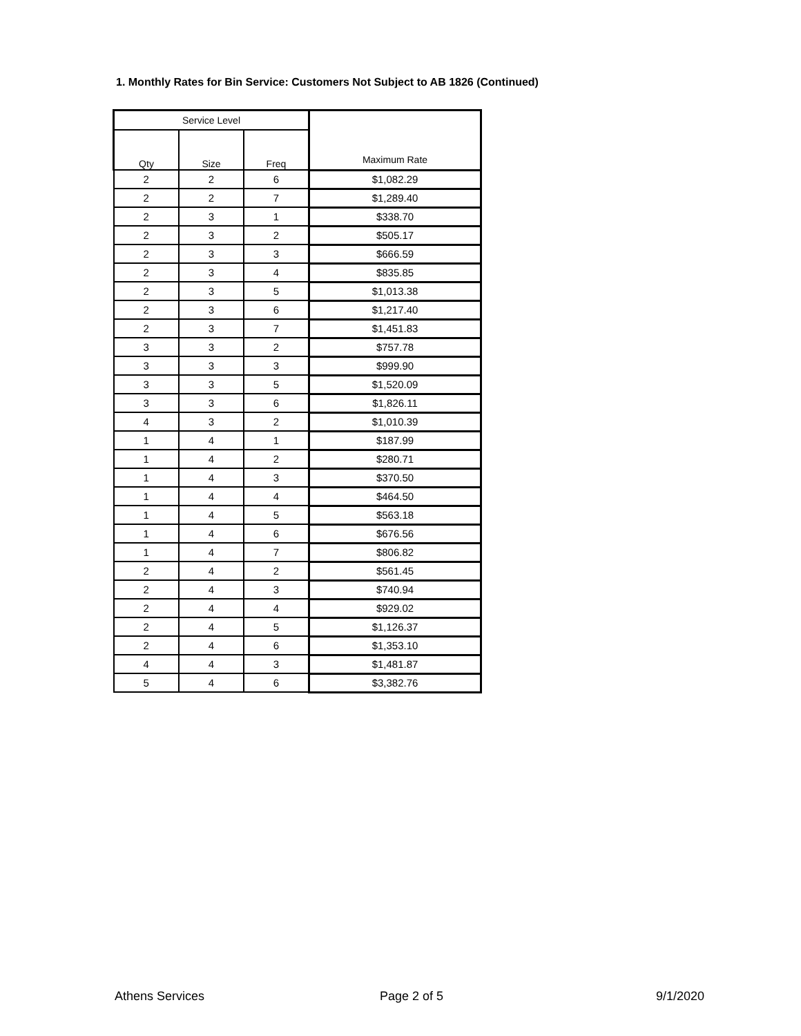1. Monthly Rates for Bin Service: Customers Not Subject to AB 1826 (Continued)
| Service Level | | | Maximum Rate |
| --- | --- | --- | --- |
| Qty | Size | Freq | |
| 2 | 2 | 6 | $1,082.29 |
| 2 | 2 | 7 | $1,289.40 |
| 2 | 3 | 1 | $338.70 |
| 2 | 3 | 2 | $505.17 |
| 2 | 3 | 3 | $666.59 |
| 2 | 3 | 4 | $835.85 |
| 2 | 3 | 5 | $1,013.38 |
| 2 | 3 | 6 | $1,217.40 |
| 2 | 3 | 7 | $1,451.83 |
| 3 | 3 | 2 | $757.78 |
| 3 | 3 | 3 | $999.90 |
| 3 | 3 | 5 | $1,520.09 |
| 3 | 3 | 6 | $1,826.11 |
| 4 | 3 | 2 | $1,010.39 |
| 1 | 4 | 1 | $187.99 |
| 1 | 4 | 2 | $280.71 |
| 1 | 4 | 3 | $370.50 |
| 1 | 4 | 4 | $464.50 |
| 1 | 4 | 5 | $563.18 |
| 1 | 4 | 6 | $676.56 |
| 1 | 4 | 7 | $806.82 |
| 2 | 4 | 2 | $561.45 |
| 2 | 4 | 3 | $740.94 |
| 2 | 4 | 4 | $929.02 |
| 2 | 4 | 5 | $1,126.37 |
| 2 | 4 | 6 | $1,353.10 |
| 4 | 4 | 3 | $1,481.87 |
| 5 | 4 | 6 | $3,382.76 |
Athens Services Page 2 of 5 9/1/2020